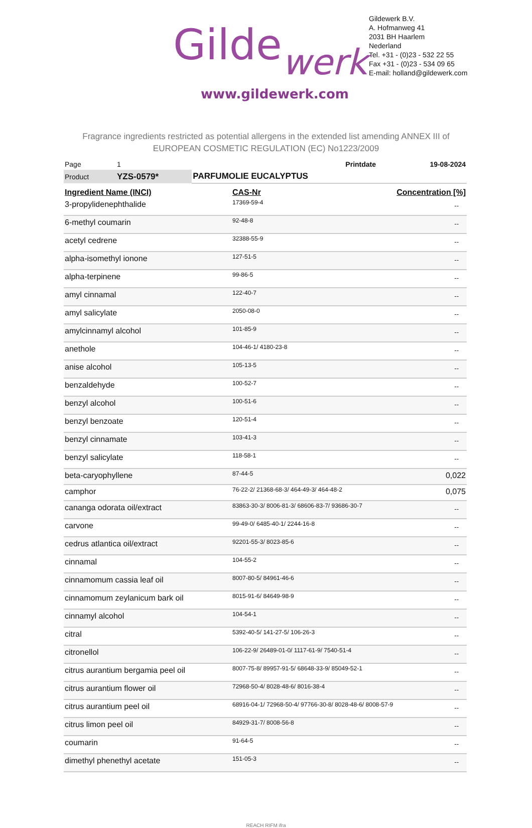Gildewerk
www.gildewerk.com
Gildewerk B.V.
A. Hofmanweg 41
2031 BH Haarlem
Nederland
Tel. +31 - (0)23 - 532 22 55
Fax +31 - (0)23 - 534 09 65
E-mail: holland@gildewerk.com
Fragrance ingredients restricted as potential allergens in the extended list amending ANNEX III of
EUROPEAN COSMETIC REGULATION (EC) No1223/2009
| Page | 1 | | Printdate | 19-08-2024 |
| Product | YZS-0579* | PARFUMOLIE EUCALYPTUS | | |
| Ingredient Name (INCI) | CAS-Nr | Concentration [%] |
| --- | --- | --- |
| 3-propylidenephthalide | 17369-59-4 | -- |
| 6-methyl coumarin | 92-48-8 | -- |
| acetyl cedrene | 32388-55-9 | -- |
| alpha-isomethyl ionone | 127-51-5 | -- |
| alpha-terpinene | 99-86-5 | -- |
| amyl cinnamal | 122-40-7 | -- |
| amyl salicylate | 2050-08-0 | -- |
| amylcinnamyl alcohol | 101-85-9 | -- |
| anethole | 104-46-1/ 4180-23-8 | -- |
| anise alcohol | 105-13-5 | -- |
| benzaldehyde | 100-52-7 | -- |
| benzyl alcohol | 100-51-6 | -- |
| benzyl benzoate | 120-51-4 | -- |
| benzyl cinnamate | 103-41-3 | -- |
| benzyl salicylate | 118-58-1 | -- |
| beta-caryophyllene | 87-44-5 | 0,022 |
| camphor | 76-22-2/ 21368-68-3/ 464-49-3/ 464-48-2 | 0,075 |
| cananga odorata oil/extract | 83863-30-3/ 8006-81-3/ 68606-83-7/ 93686-30-7 | -- |
| carvone | 99-49-0/ 6485-40-1/ 2244-16-8 | -- |
| cedrus atlantica oil/extract | 92201-55-3/ 8023-85-6 | -- |
| cinnamal | 104-55-2 | -- |
| cinnamomum cassia leaf oil | 8007-80-5/ 84961-46-6 | -- |
| cinnamomum zeylanicum bark oil | 8015-91-6/ 84649-98-9 | -- |
| cinnamyl alcohol | 104-54-1 | -- |
| citral | 5392-40-5/ 141-27-5/ 106-26-3 | -- |
| citronellol | 106-22-9/ 26489-01-0/ 1117-61-9/ 7540-51-4 | -- |
| citrus aurantium bergamia peel oil | 8007-75-8/ 89957-91-5/ 68648-33-9/ 85049-52-1 | -- |
| citrus aurantium flower oil | 72968-50-4/ 8028-48-6/ 8016-38-4 | -- |
| citrus aurantium peel oil | 68916-04-1/ 72968-50-4/ 97766-30-8/ 8028-48-6/ 8008-57-9 | -- |
| citrus limon peel oil | 84929-31-7/ 8008-56-8 | -- |
| coumarin | 91-64-5 | -- |
| dimethyl phenethyl acetate | 151-05-3 | -- |
REACH RIFM ifra